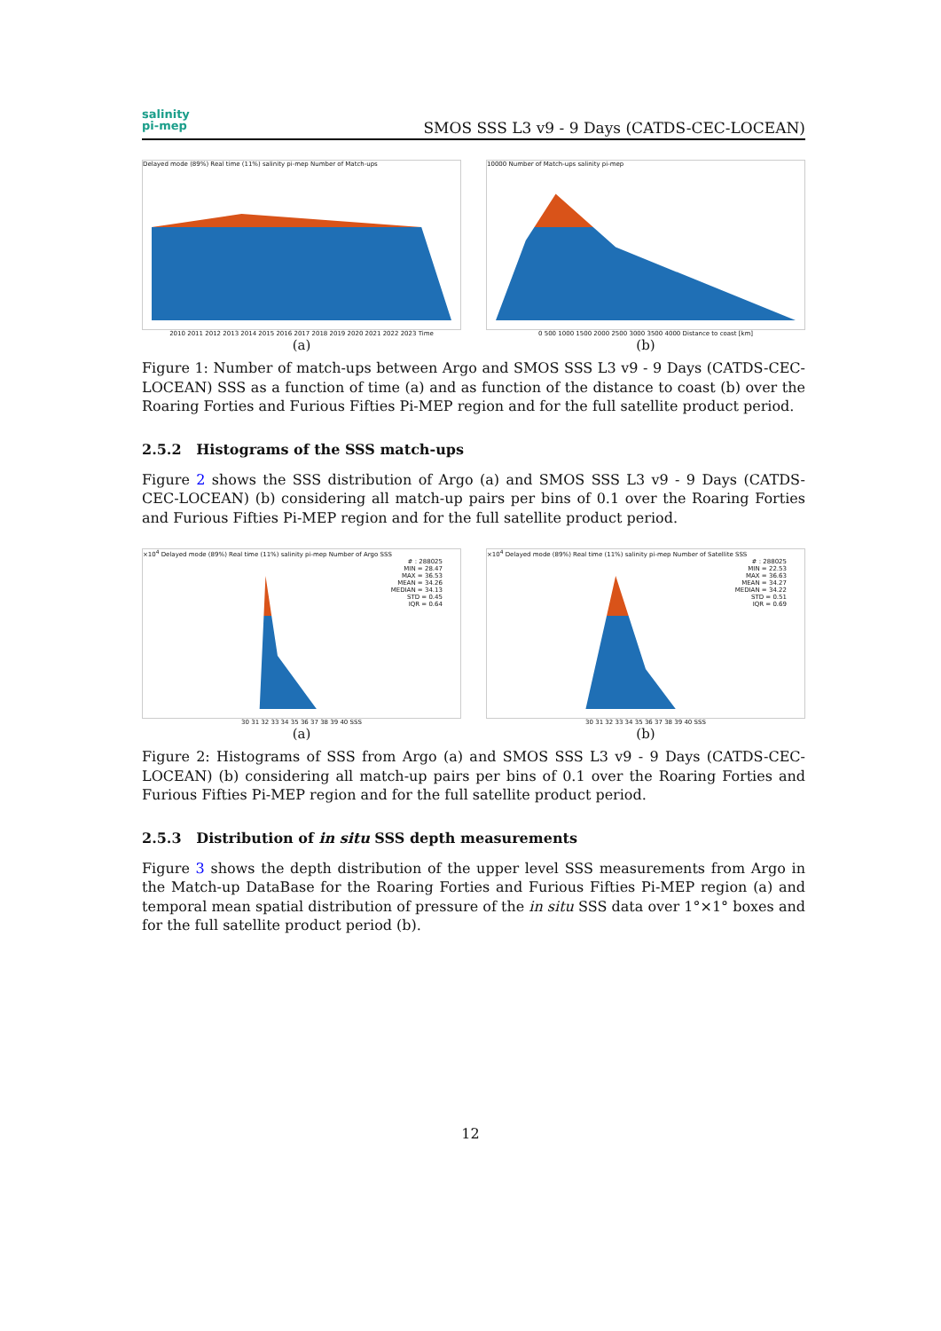salinity
pi-mep
SMOS SSS L3 v9 - 9 Days (CATDS-CEC-LOCEAN)
Delayed mode (89%) Real time (11%) salinity pi-mep Number of Match-ups
2010 2011 2012 2013 2014 2015 2016 2017 2018 2019 2020 2021 2022 2023 Time
(a)
10000 Number of Match-ups salinity pi-mep
0 500 1000 1500 2000 2500 3000 3500 4000 Distance to coast [km]
(b)
Figure 1: Number of match-ups between Argo and SMOS SSS L3 v9 - 9 Days (CATDS-CEC-LOCEAN) SSS as a function of time (a) and as function of the distance to coast (b) over the Roaring Forties and Furious Fifties Pi-MEP region and for the full satellite product period.
2.5.2 Histograms of the SSS match-ups
Figure 2 shows the SSS distribution of Argo (a) and SMOS SSS L3 v9 - 9 Days (CATDS-CEC-LOCEAN) (b) considering all match-up pairs per bins of 0.1 over the Roaring Forties and Furious Fifties Pi-MEP region and for the full satellite product period.
×10<sup>4</sup> Delayed mode (89%) Real time (11%) salinity pi-mep Number of Argo SSS
# : 288025
MIN = 28.47
MAX = 36.53
MEAN = 34.26
MEDIAN = 34.13
STD = 0.45
IQR = 0.64
30 31 32 33 34 35 36 37 38 39 40 SSS
(a)
×10<sup>4</sup> Delayed mode (89%) Real time (11%) salinity pi-mep Number of Satellite SSS
# : 288025
MIN = 22.53
MAX = 36.63
MEAN = 34.27
MEDIAN = 34.22
STD = 0.51
IQR = 0.69
30 31 32 33 34 35 36 37 38 39 40 SSS
(b)
Figure 2: Histograms of SSS from Argo (a) and SMOS SSS L3 v9 - 9 Days (CATDS-CEC-LOCEAN) (b) considering all match-up pairs per bins of 0.1 over the Roaring Forties and Furious Fifties Pi-MEP region and for the full satellite product period.
2.5.3 Distribution of in situ SSS depth measurements
Figure 3 shows the depth distribution of the upper level SSS measurements from Argo in the Match-up DataBase for the Roaring Forties and Furious Fifties Pi-MEP region (a) and temporal mean spatial distribution of pressure of the in situ SSS data over 1°×1° boxes and for the full satellite product period (b).
12